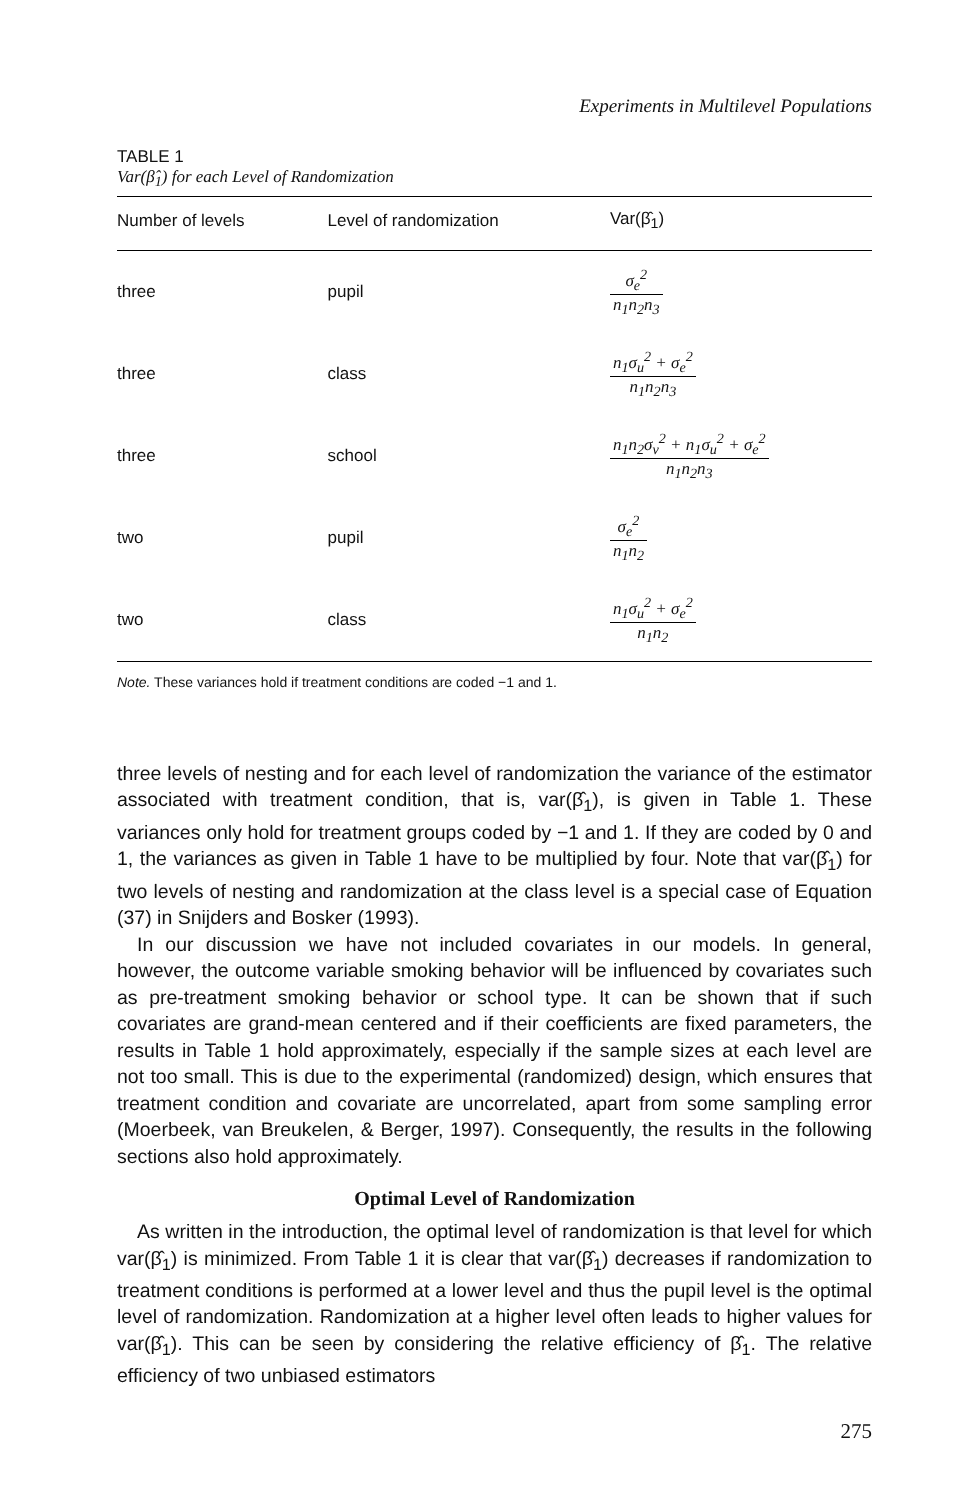Experiments in Multilevel Populations
TABLE 1
Var(β̂<sub>1</sub>) for each Level of Randomization
| Number of levels | Level of randomization | Var(β̂<sub>1</sub>) |
| --- | --- | --- |
| three | pupil | σ<sub>e</sub><sup>2</sup> n<sub>1</sub>n<sub>2</sub>n<sub>3</sub> |
| three | class | n<sub>1</sub>σ<sub>u</sub><sup>2</sup> + σ<sub>e</sub><sup>2</sup> n<sub>1</sub>n<sub>2</sub>n<sub>3</sub> |
| three | school | n<sub>1</sub>n<sub>2</sub>σ<sub>v</sub><sup>2</sup> + n<sub>1</sub>σ<sub>u</sub><sup>2</sup> + σ<sub>e</sub><sup>2</sup> n<sub>1</sub>n<sub>2</sub>n<sub>3</sub> |
| two | pupil | σ<sub>e</sub><sup>2</sup> n<sub>1</sub>n<sub>2</sub> |
| two | class | n<sub>1</sub>σ<sub>u</sub><sup>2</sup> + σ<sub>e</sub><sup>2</sup> n<sub>1</sub>n<sub>2</sub> |
Note. These variances hold if treatment conditions are coded −1 and 1.
three levels of nesting and for each level of randomization the variance of the estimator associated with treatment condition, that is, var(β̂<sub>1</sub>), is given in Table 1. These variances only hold for treatment groups coded by −1 and 1. If they are coded by 0 and 1, the variances as given in Table 1 have to be multiplied by four. Note that var(β̂<sub>1</sub>) for two levels of nesting and randomization at the class level is a special case of Equation (37) in Snijders and Bosker (1993).
In our discussion we have not included covariates in our models. In general, however, the outcome variable smoking behavior will be influenced by covariates such as pre-treatment smoking behavior or school type. It can be shown that if such covariates are grand-mean centered and if their coefficients are fixed parameters, the results in Table 1 hold approximately, especially if the sample sizes at each level are not too small. This is due to the experimental (randomized) design, which ensures that treatment condition and covariate are uncorrelated, apart from some sampling error (Moerbeek, van Breukelen, & Berger, 1997). Consequently, the results in the following sections also hold approximately.
Optimal Level of Randomization
As written in the introduction, the optimal level of randomization is that level for which var(β̂<sub>1</sub>) is minimized. From Table 1 it is clear that var(β̂<sub>1</sub>) decreases if randomization to treatment conditions is performed at a lower level and thus the pupil level is the optimal level of randomization. Randomization at a higher level often leads to higher values for var(β̂<sub>1</sub>). This can be seen by considering the relative efficiency of β̂<sub>1</sub>. The relative efficiency of two unbiased estimators
275